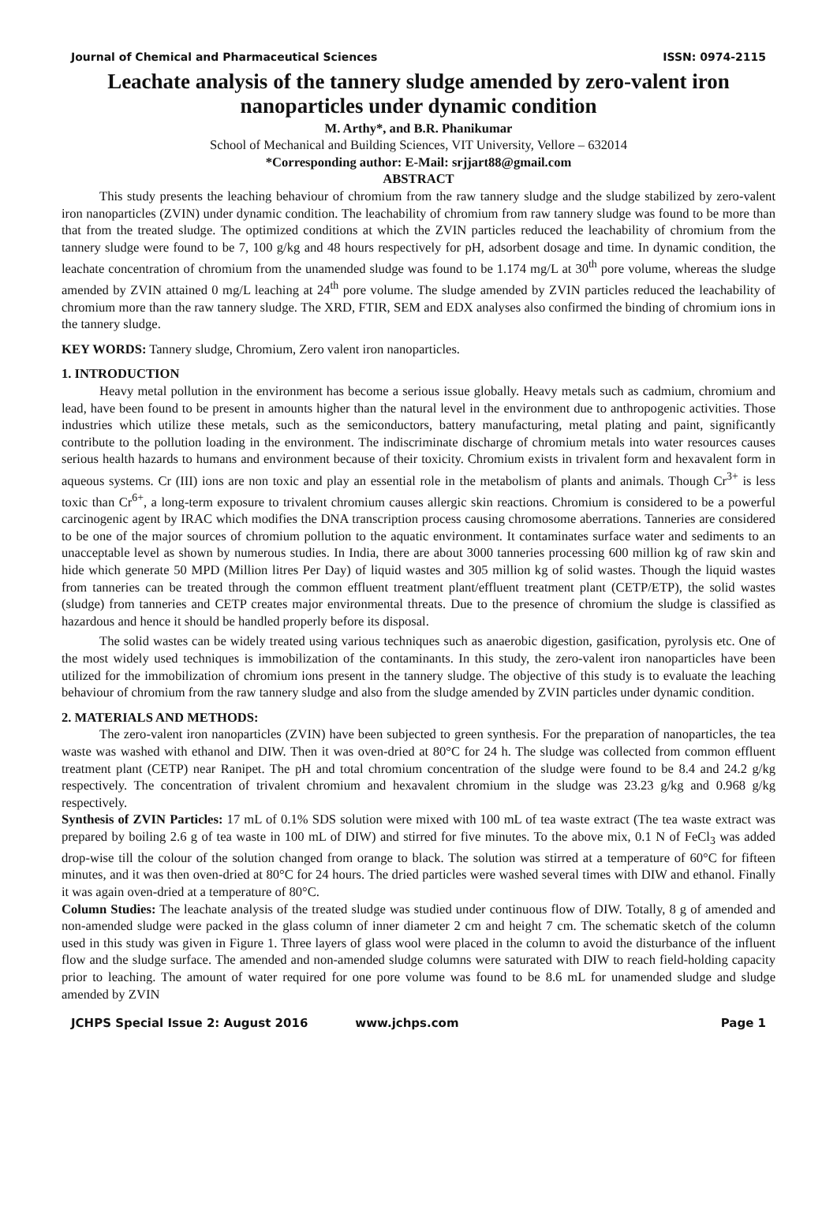Journal of Chemical and Pharmaceutical Sciences ISSN: 0974-2115
Leachate analysis of the tannery sludge amended by zero-valent iron nanoparticles under dynamic condition
M. Arthy*, and B.R. Phanikumar
School of Mechanical and Building Sciences, VIT University, Vellore – 632014
*Corresponding author: E-Mail: srjjart88@gmail.com
ABSTRACT
This study presents the leaching behaviour of chromium from the raw tannery sludge and the sludge stabilized by zero-valent iron nanoparticles (ZVIN) under dynamic condition. The leachability of chromium from raw tannery sludge was found to be more than that from the treated sludge. The optimized conditions at which the ZVIN particles reduced the leachability of chromium from the tannery sludge were found to be 7, 100 g/kg and 48 hours respectively for pH, adsorbent dosage and time. In dynamic condition, the leachate concentration of chromium from the unamended sludge was found to be 1.174 mg/L at 30<sup>th</sup> pore volume, whereas the sludge amended by ZVIN attained 0 mg/L leaching at 24<sup>th</sup> pore volume. The sludge amended by ZVIN particles reduced the leachability of chromium more than the raw tannery sludge. The XRD, FTIR, SEM and EDX analyses also confirmed the binding of chromium ions in the tannery sludge.
KEY WORDS: Tannery sludge, Chromium, Zero valent iron nanoparticles.
1. INTRODUCTION
Heavy metal pollution in the environment has become a serious issue globally. Heavy metals such as cadmium, chromium and lead, have been found to be present in amounts higher than the natural level in the environment due to anthropogenic activities. Those industries which utilize these metals, such as the semiconductors, battery manufacturing, metal plating and paint, significantly contribute to the pollution loading in the environment. The indiscriminate discharge of chromium metals into water resources causes serious health hazards to humans and environment because of their toxicity. Chromium exists in trivalent form and hexavalent form in aqueous systems. Cr (III) ions are non toxic and play an essential role in the metabolism of plants and animals. Though Cr<sup>3+</sup> is less toxic than Cr<sup>6+</sup>, a long-term exposure to trivalent chromium causes allergic skin reactions. Chromium is considered to be a powerful carcinogenic agent by IRAC which modifies the DNA transcription process causing chromosome aberrations. Tanneries are considered to be one of the major sources of chromium pollution to the aquatic environment. It contaminates surface water and sediments to an unacceptable level as shown by numerous studies. In India, there are about 3000 tanneries processing 600 million kg of raw skin and hide which generate 50 MPD (Million litres Per Day) of liquid wastes and 305 million kg of solid wastes. Though the liquid wastes from tanneries can be treated through the common effluent treatment plant/effluent treatment plant (CETP/ETP), the solid wastes (sludge) from tanneries and CETP creates major environmental threats. Due to the presence of chromium the sludge is classified as hazardous and hence it should be handled properly before its disposal.
The solid wastes can be widely treated using various techniques such as anaerobic digestion, gasification, pyrolysis etc. One of the most widely used techniques is immobilization of the contaminants. In this study, the zero-valent iron nanoparticles have been utilized for the immobilization of chromium ions present in the tannery sludge. The objective of this study is to evaluate the leaching behaviour of chromium from the raw tannery sludge and also from the sludge amended by ZVIN particles under dynamic condition.
2. MATERIALS AND METHODS:
The zero-valent iron nanoparticles (ZVIN) have been subjected to green synthesis. For the preparation of nanoparticles, the tea waste was washed with ethanol and DIW. Then it was oven-dried at 80°C for 24 h. The sludge was collected from common effluent treatment plant (CETP) near Ranipet. The pH and total chromium concentration of the sludge were found to be 8.4 and 24.2 g/kg respectively. The concentration of trivalent chromium and hexavalent chromium in the sludge was 23.23 g/kg and 0.968 g/kg respectively.
Synthesis of ZVIN Particles: 17 mL of 0.1% SDS solution were mixed with 100 mL of tea waste extract (The tea waste extract was prepared by boiling 2.6 g of tea waste in 100 mL of DIW) and stirred for five minutes. To the above mix, 0.1 N of FeCl<sub>3</sub> was added drop-wise till the colour of the solution changed from orange to black. The solution was stirred at a temperature of 60°C for fifteen minutes, and it was then oven-dried at 80°C for 24 hours. The dried particles were washed several times with DIW and ethanol. Finally it was again oven-dried at a temperature of 80°C.
Column Studies: The leachate analysis of the treated sludge was studied under continuous flow of DIW. Totally, 8 g of amended and non-amended sludge were packed in the glass column of inner diameter 2 cm and height 7 cm. The schematic sketch of the column used in this study was given in Figure 1. Three layers of glass wool were placed in the column to avoid the disturbance of the influent flow and the sludge surface. The amended and non-amended sludge columns were saturated with DIW to reach field-holding capacity prior to leaching. The amount of water required for one pore volume was found to be 8.6 mL for unamended sludge and sludge amended by ZVIN
JCHPS Special Issue 2: August 2016 www.jchps.com Page 1